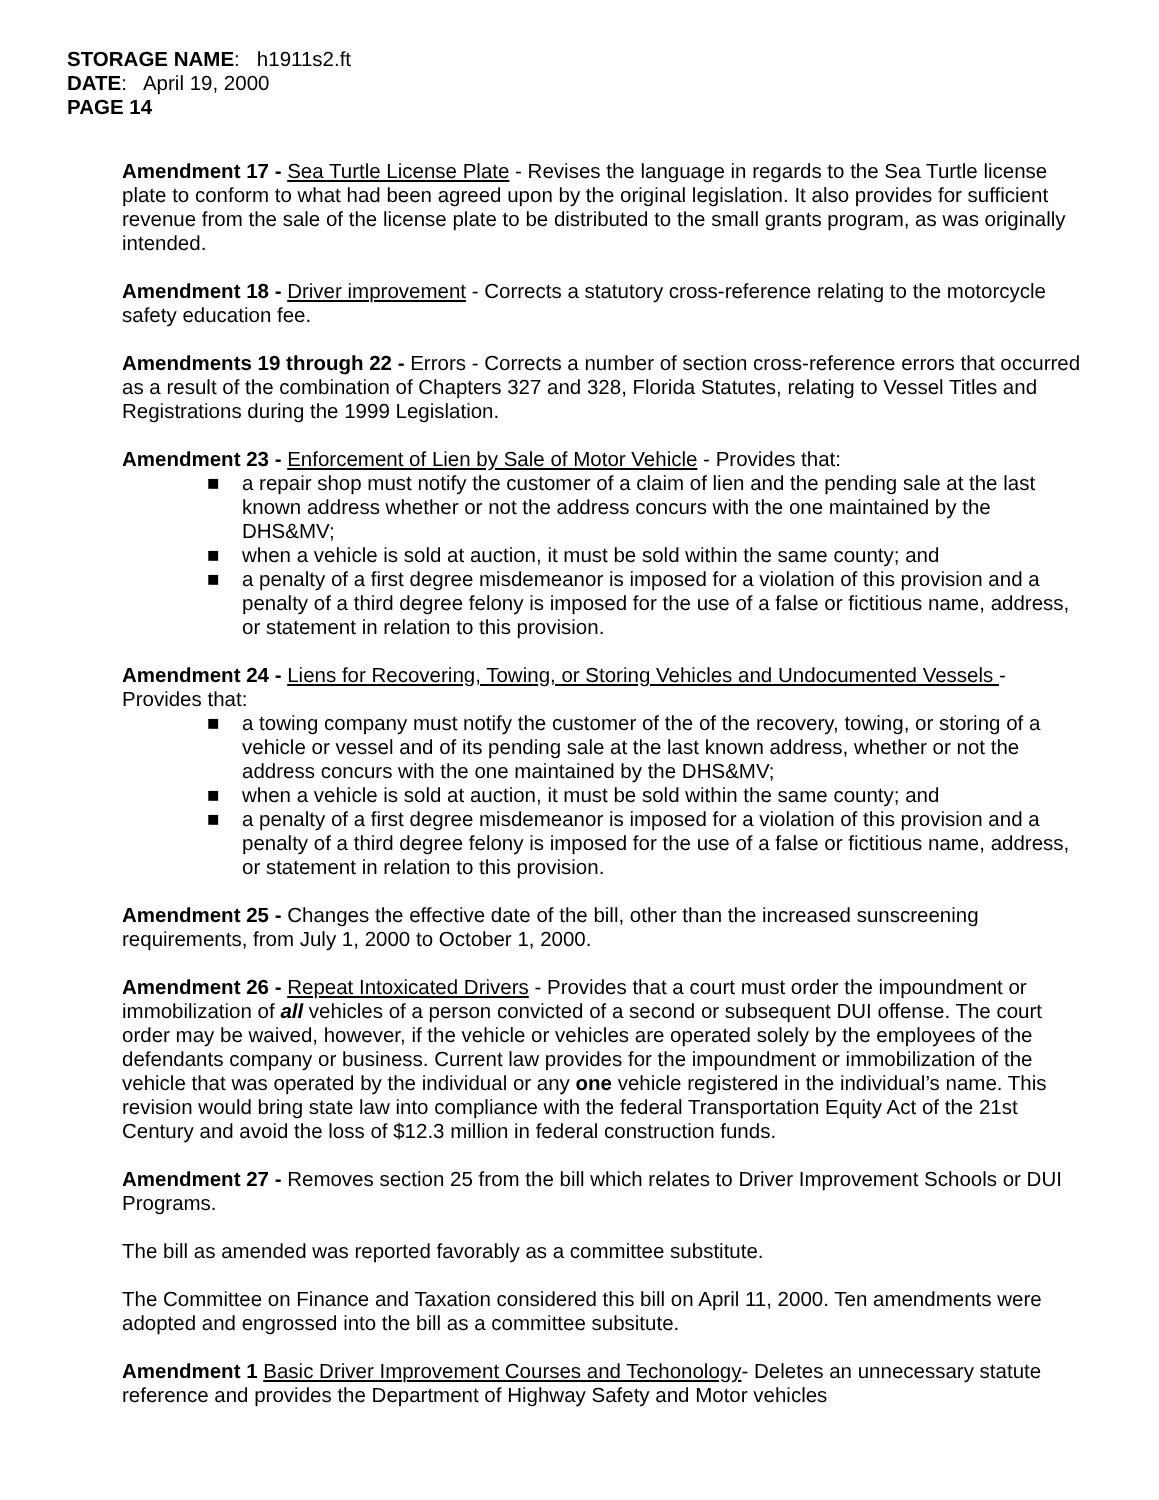STORAGE NAME: h1911s2.ft
DATE: April 19, 2000
PAGE 14
Amendment 17 - Sea Turtle License Plate - Revises the language in regards to the Sea Turtle license plate to conform to what had been agreed upon by the original legislation. It also provides for sufficient revenue from the sale of the license plate to be distributed to the small grants program, as was originally intended.
Amendment 18 - Driver improvement - Corrects a statutory cross-reference relating to the motorcycle safety education fee.
Amendments 19 through 22 - Errors - Corrects a number of section cross-reference errors that occurred as a result of the combination of Chapters 327 and 328, Florida Statutes, relating to Vessel Titles and Registrations during the 1999 Legislation.
Amendment 23 - Enforcement of Lien by Sale of Motor Vehicle - Provides that:
■ a repair shop must notify the customer of a claim of lien and the pending sale at the last known address whether or not the address concurs with the one maintained by the DHS&MV;
■ when a vehicle is sold at auction, it must be sold within the same county; and
■ a penalty of a first degree misdemeanor is imposed for a violation of this provision and a penalty of a third degree felony is imposed for the use of a false or fictitious name, address, or statement in relation to this provision.
Amendment 24 - Liens for Recovering, Towing, or Storing Vehicles and Undocumented Vessels - Provides that:
■ a towing company must notify the customer of the of the recovery, towing, or storing of a vehicle or vessel and of its pending sale at the last known address, whether or not the address concurs with the one maintained by the DHS&MV;
■ when a vehicle is sold at auction, it must be sold within the same county; and
■ a penalty of a first degree misdemeanor is imposed for a violation of this provision and a penalty of a third degree felony is imposed for the use of a false or fictitious name, address, or statement in relation to this provision.
Amendment 25 - Changes the effective date of the bill, other than the increased sunscreening requirements, from July 1, 2000 to October 1, 2000.
Amendment 26 - Repeat Intoxicated Drivers - Provides that a court must order the impoundment or immobilization of all vehicles of a person convicted of a second or subsequent DUI offense. The court order may be waived, however, if the vehicle or vehicles are operated solely by the employees of the defendants company or business. Current law provides for the impoundment or immobilization of the vehicle that was operated by the individual or any one vehicle registered in the individual’s name. This revision would bring state law into compliance with the federal Transportation Equity Act of the 21st Century and avoid the loss of $12.3 million in federal construction funds.
Amendment 27 - Removes section 25 from the bill which relates to Driver Improvement Schools or DUI Programs.
The bill as amended was reported favorably as a committee substitute.
The Committee on Finance and Taxation considered this bill on April 11, 2000. Ten amendments were adopted and engrossed into the bill as a committee subsitute.
Amendment 1 Basic Driver Improvement Courses and Techonology- Deletes an unnecessary statute reference and provides the Department of Highway Safety and Motor vehicles